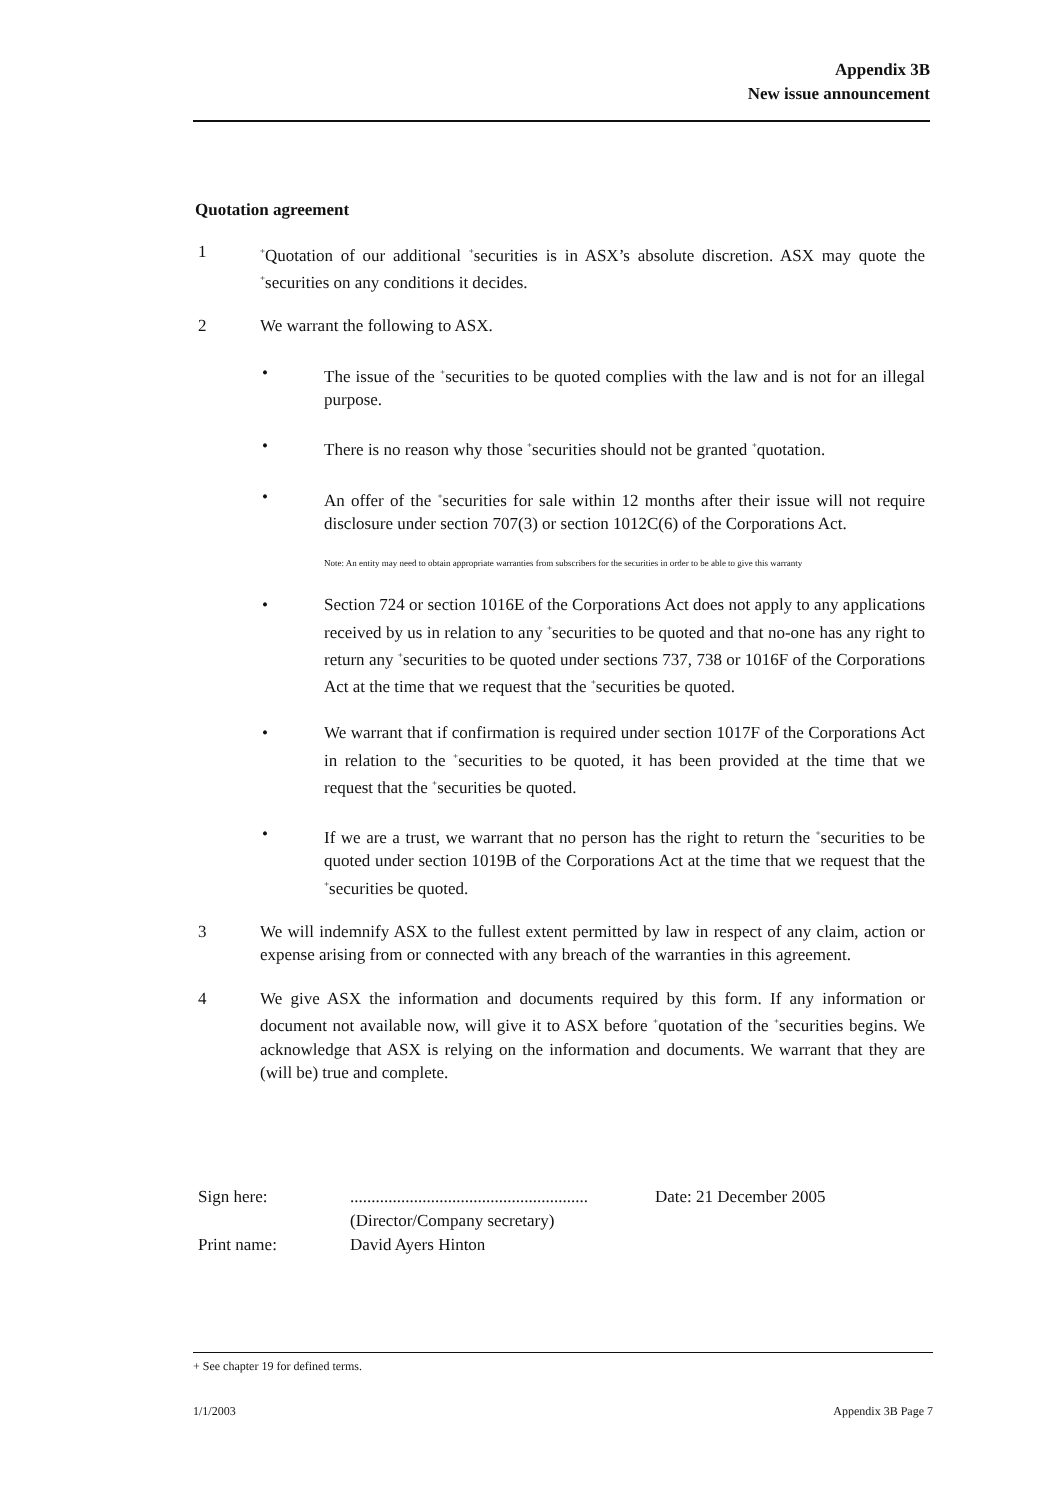Appendix 3B
New issue announcement
Quotation agreement
1
<sup>+</sup>Quotation of our additional <sup>+</sup>securities is in ASX’s absolute discretion. ASX may quote the <sup>+</sup>securities on any conditions it decides.
2 We warrant the following to ASX.
• The issue of the <sup>+</sup>securities to be quoted complies with the law and is not for an illegal purpose.
• There is no reason why those <sup>+</sup>securities should not be granted <sup>+</sup>quotation.
• An offer of the <sup>+</sup>securities for sale within 12 months after their issue will not require disclosure under section 707(3) or section 1012C(6) of the Corporations Act.
Note: An entity may need to obtain appropriate warranties from subscribers for the securities in order to be able to give this warranty
• Section 724 or section 1016E of the Corporations Act does not apply to any applications received by us in relation to any <sup>+</sup>securities to be quoted and that no-one has any right to return any <sup>+</sup>securities to be quoted under sections 737, 738 or 1016F of the Corporations Act at the time that we request that the <sup>+</sup>securities be quoted.
• We warrant that if confirmation is required under section 1017F of the Corporations Act in relation to the <sup>+</sup>securities to be quoted, it has been provided at the time that we request that the <sup>+</sup>securities be quoted.
• If we are a trust, we warrant that no person has the right to return the <sup>+</sup>securities to be quoted under section 1019B of the Corporations Act at the time that we request that the <sup>+</sup>securities be quoted.
3 We will indemnify ASX to the fullest extent permitted by law in respect of any claim, action or expense arising from or connected with any breach of the warranties in this agreement.
4 We give ASX the information and documents required by this form. If any information or document not available now, will give it to ASX before <sup>+</sup>quotation of the <sup>+</sup>securities begins. We acknowledge that ASX is relying on the information and documents. We warrant that they are (will be) true and complete.
Sign here: ........................................................
(Director/Company secretary)
Date: 21 December 2005
Print name: David Ayers Hinton
+ See chapter 19 for defined terms.
1/1/2003 Appendix 3B Page 7